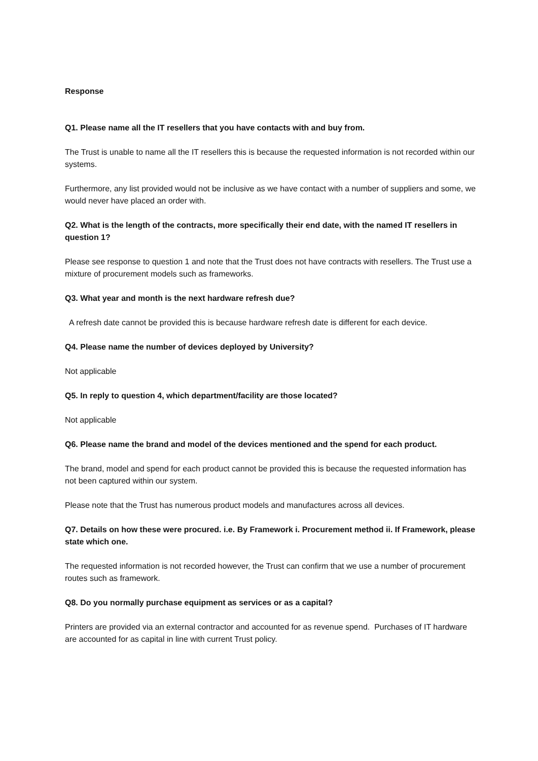Response
Q1. Please name all the IT resellers that you have contacts with and buy from.
The Trust is unable to name all the IT resellers this is because the requested information is not recorded within our systems.
Furthermore, any list provided would not be inclusive as we have contact with a number of suppliers and some, we would never have placed an order with.
Q2. What is the length of the contracts, more specifically their end date, with the named IT resellers in question 1?
Please see response to question 1 and note that the Trust does not have contracts with resellers. The Trust use a mixture of procurement models such as frameworks.
Q3. What year and month is the next hardware refresh due?
A refresh date cannot be provided this is because hardware refresh date is different for each device.
Q4. Please name the number of devices deployed by University?
Not applicable
Q5. In reply to question 4, which department/facility are those located?
Not applicable
Q6. Please name the brand and model of the devices mentioned and the spend for each product.
The brand, model and spend for each product cannot be provided this is because the requested information has not been captured within our system.
Please note that the Trust has numerous product models and manufactures across all devices.
Q7. Details on how these were procured. i.e. By Framework i. Procurement method ii. If Framework, please state which one.
The requested information is not recorded however, the Trust can confirm that we use a number of procurement routes such as framework.
Q8. Do you normally purchase equipment as services or as a capital?
Printers are provided via an external contractor and accounted for as revenue spend. Purchases of IT hardware are accounted for as capital in line with current Trust policy.